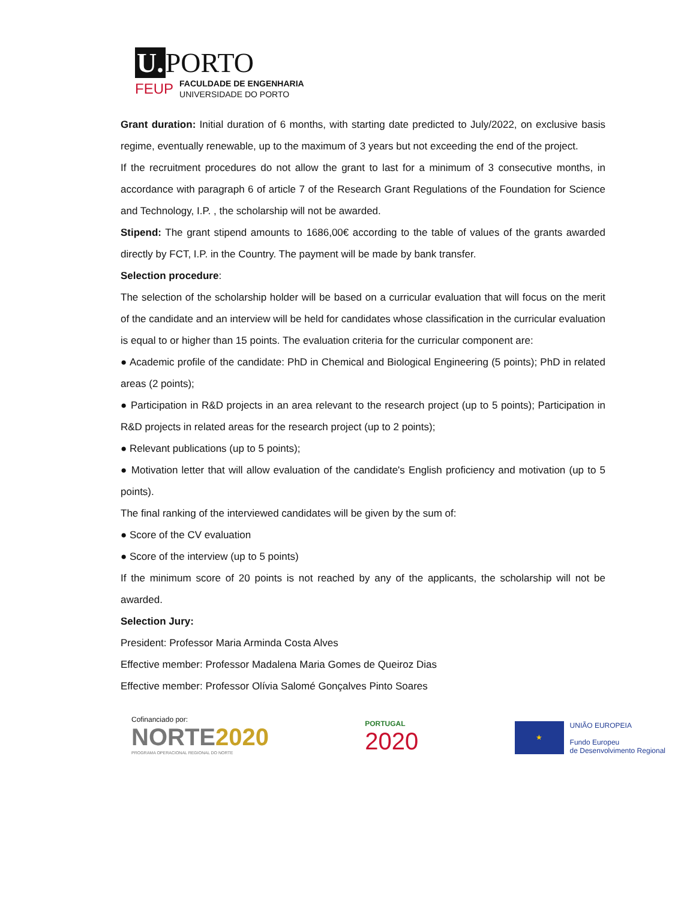U. PORTO
FEUP FACULDADE DE ENGENHARIA
UNIVERSIDADE DO PORTO
Grant duration: Initial duration of 6 months, with starting date predicted to July/2022, on exclusive basis regime, eventually renewable, up to the maximum of 3 years but not exceeding the end of the project.
If the recruitment procedures do not allow the grant to last for a minimum of 3 consecutive months, in accordance with paragraph 6 of article 7 of the Research Grant Regulations of the Foundation for Science and Technology, I.P. , the scholarship will not be awarded.
Stipend: The grant stipend amounts to 1686,00€ according to the table of values of the grants awarded directly by FCT, I.P. in the Country. The payment will be made by bank transfer.
Selection procedure:
The selection of the scholarship holder will be based on a curricular evaluation that will focus on the merit of the candidate and an interview will be held for candidates whose classification in the curricular evaluation is equal to or higher than 15 points. The evaluation criteria for the curricular component are:
● Academic profile of the candidate: PhD in Chemical and Biological Engineering (5 points); PhD in related areas (2 points);
● Participation in R&D projects in an area relevant to the research project (up to 5 points); Participation in R&D projects in related areas for the research project (up to 2 points);
● Relevant publications (up to 5 points);
● Motivation letter that will allow evaluation of the candidate's English proficiency and motivation (up to 5 points).
The final ranking of the interviewed candidates will be given by the sum of:
● Score of the CV evaluation
● Score of the interview (up to 5 points)
If the minimum score of 20 points is not reached by any of the applicants, the scholarship will not be awarded.
Selection Jury:
President: Professor Maria Arminda Costa Alves
Effective member: Professor Madalena Maria Gomes de Queiroz Dias
Effective member: Professor Olívia Salomé Gonçalves Pinto Soares
Cofinanciado por:
NORTE2020
PROGRAMA OPERACIONAL REGIONAL DO NORTE
PORTUGAL
2020
★
UNIÃO EUROPEIA
Fundo Europeu
de Desenvolvimento Regional